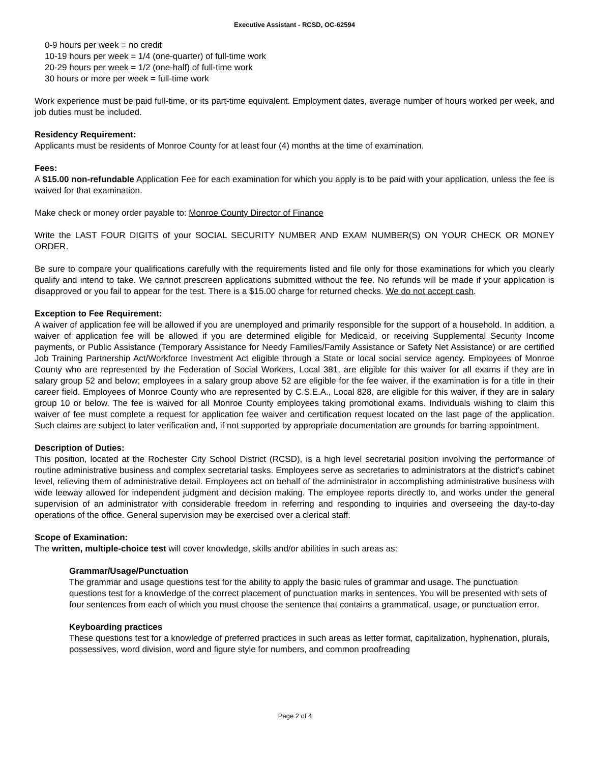Executive Assistant - RCSD, OC-62594
0-9 hours per week = no credit
10-19 hours per week = 1/4 (one-quarter) of full-time work
20-29 hours per week = 1/2 (one-half) of full-time work
30 hours or more per week = full-time work
Work experience must be paid full-time, or its part-time equivalent. Employment dates, average number of hours worked per week, and job duties must be included.
Residency Requirement:
Applicants must be residents of Monroe County for at least four (4) months at the time of examination.
Fees:
A $15.00 non-refundable Application Fee for each examination for which you apply is to be paid with your application, unless the fee is waived for that examination.
Make check or money order payable to: Monroe County Director of Finance
Write the LAST FOUR DIGITS of your SOCIAL SECURITY NUMBER AND EXAM NUMBER(S) ON YOUR CHECK OR MONEY ORDER.
Be sure to compare your qualifications carefully with the requirements listed and file only for those examinations for which you clearly qualify and intend to take. We cannot prescreen applications submitted without the fee. No refunds will be made if your application is disapproved or you fail to appear for the test. There is a $15.00 charge for returned checks. We do not accept cash.
Exception to Fee Requirement:
A waiver of application fee will be allowed if you are unemployed and primarily responsible for the support of a household. In addition, a waiver of application fee will be allowed if you are determined eligible for Medicaid, or receiving Supplemental Security Income payments, or Public Assistance (Temporary Assistance for Needy Families/Family Assistance or Safety Net Assistance) or are certified Job Training Partnership Act/Workforce Investment Act eligible through a State or local social service agency. Employees of Monroe County who are represented by the Federation of Social Workers, Local 381, are eligible for this waiver for all exams if they are in salary group 52 and below; employees in a salary group above 52 are eligible for the fee waiver, if the examination is for a title in their career field. Employees of Monroe County who are represented by C.S.E.A., Local 828, are eligible for this waiver, if they are in salary group 10 or below. The fee is waived for all Monroe County employees taking promotional exams. Individuals wishing to claim this waiver of fee must complete a request for application fee waiver and certification request located on the last page of the application. Such claims are subject to later verification and, if not supported by appropriate documentation are grounds for barring appointment.
Description of Duties:
This position, located at the Rochester City School District (RCSD), is a high level secretarial position involving the performance of routine administrative business and complex secretarial tasks. Employees serve as secretaries to administrators at the district’s cabinet level, relieving them of administrative detail. Employees act on behalf of the administrator in accomplishing administrative business with wide leeway allowed for independent judgment and decision making. The employee reports directly to, and works under the general supervision of an administrator with considerable freedom in referring and responding to inquiries and overseeing the day-to-day operations of the office. General supervision may be exercised over a clerical staff.
Scope of Examination:
The written, multiple-choice test will cover knowledge, skills and/or abilities in such areas as:
Grammar/Usage/Punctuation
The grammar and usage questions test for the ability to apply the basic rules of grammar and usage. The punctuation questions test for a knowledge of the correct placement of punctuation marks in sentences. You will be presented with sets of four sentences from each of which you must choose the sentence that contains a grammatical, usage, or punctuation error.
Keyboarding practices
These questions test for a knowledge of preferred practices in such areas as letter format, capitalization, hyphenation, plurals, possessives, word division, word and figure style for numbers, and common proofreading
Page 2 of 4